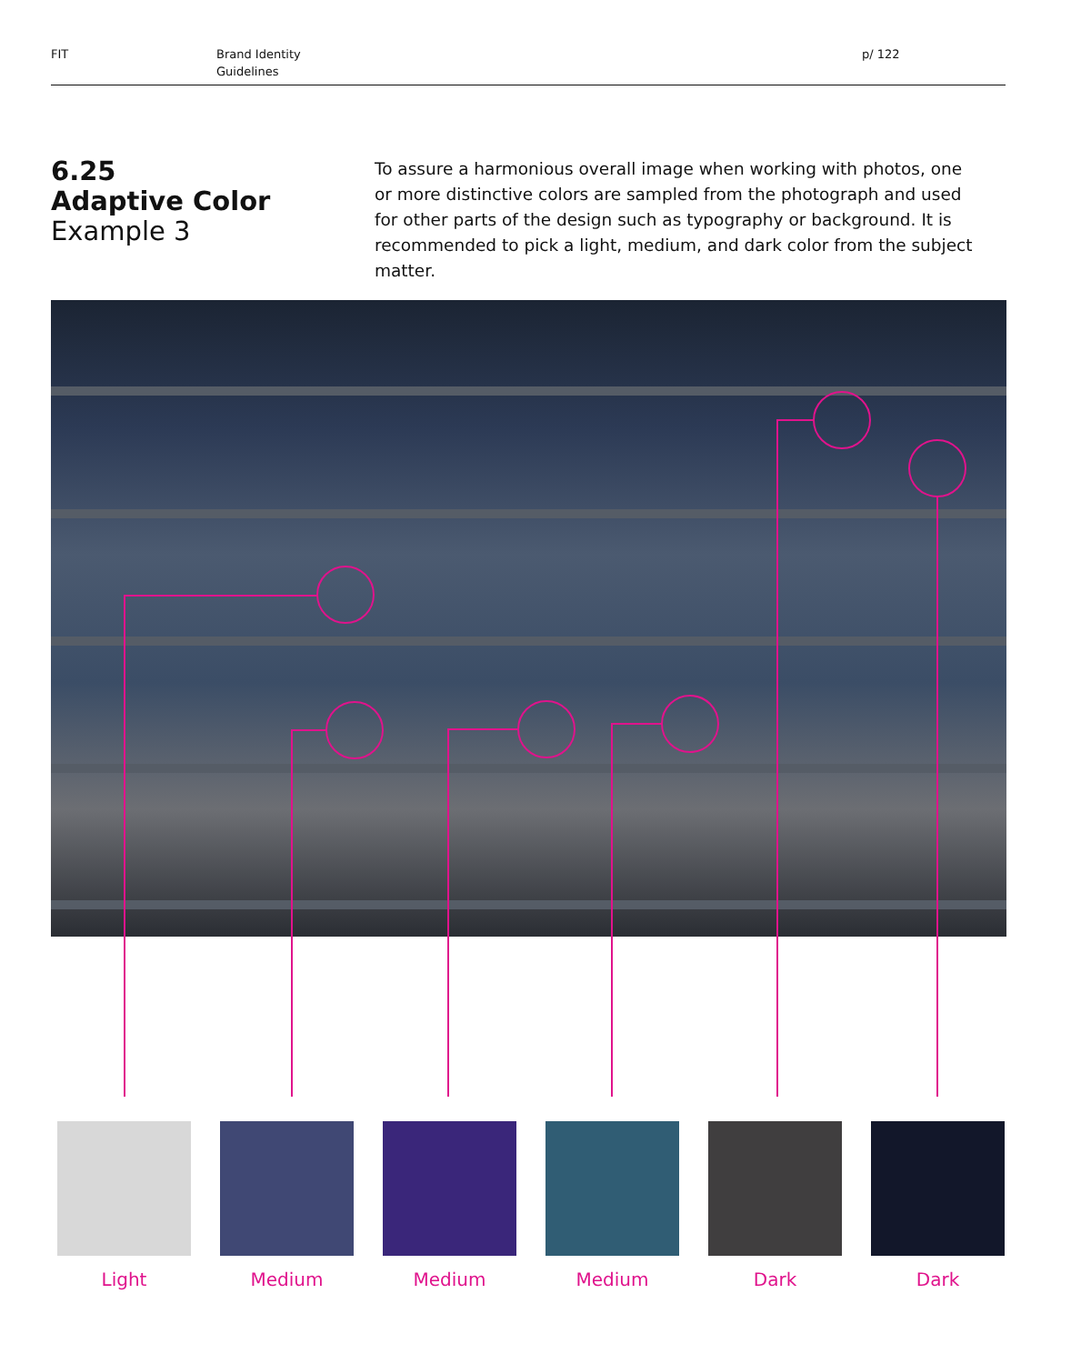FIT Brand Identity
Guidelines
p/ 122
6.25
Adaptive Color
Example 3
To assure a harmonious overall image when working with photos, one or more distinctive colors are sampled from the photograph and used for other parts of the design such as typography or background. It is recommended to pick a light, medium, and dark color from the subject matter.
Light Medium Medium Medium Dark Dark